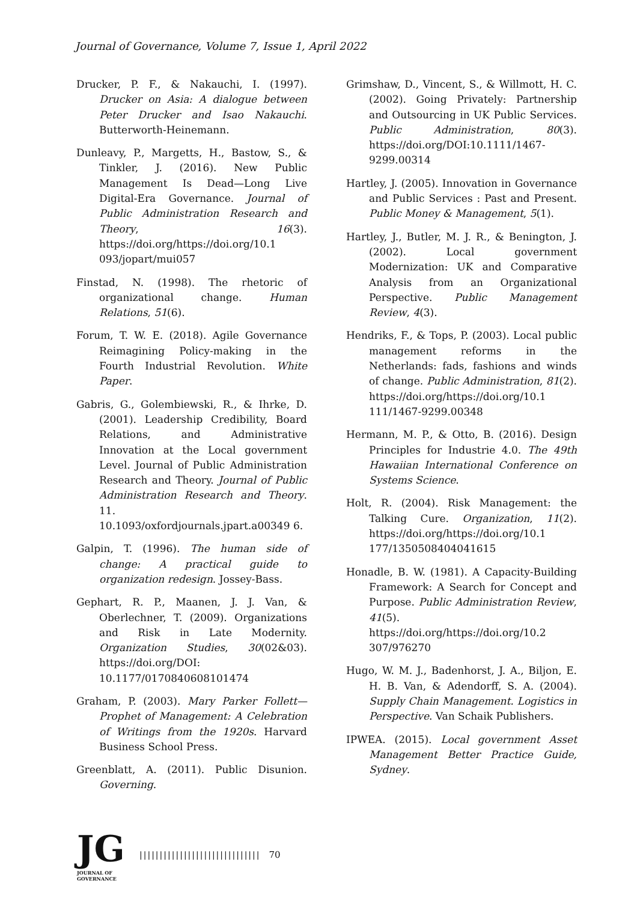Journal of Governance, Volume 7, Issue 1, April 2022
Drucker, P. F., & Nakauchi, I. (1997). Drucker on Asia: A dialogue between Peter Drucker and Isao Nakauchi. Butterworth-Heinemann.
Dunleavy, P., Margetts, H., Bastow, S., & Tinkler, J. (2016). New Public Management Is Dead—Long Live Digital-Era Governance. Journal of Public Administration Research and Theory, 16(3). https://doi.org/https://doi.org/10.1 093/jopart/mui057
Finstad, N. (1998). The rhetoric of organizational change. Human Relations, 51(6).
Forum, T. W. E. (2018). Agile Governance Reimagining Policy-making in the Fourth Industrial Revolution. White Paper.
Gabris, G., Golembiewski, R., & Ihrke, D. (2001). Leadership Credibility, Board Relations, and Administrative Innovation at the Local government Level. Journal of Public Administration Research and Theory. Journal of Public Administration Research and Theory. 11. 10.1093/oxfordjournals.jpart.a00349 6.
Galpin, T. (1996). The human side of change: A practical guide to organization redesign. Jossey-Bass.
Gephart, R. P., Maanen, J. J. Van, & Oberlechner, T. (2009). Organizations and Risk in Late Modernity. Organization Studies, 30(02&03). https://doi.org/DOI: 10.1177/0170840608101474
Graham, P. (2003). Mary Parker Follett—Prophet of Management: A Celebration of Writings from the 1920s. Harvard Business School Press.
Greenblatt, A. (2011). Public Disunion. Governing.
Grimshaw, D., Vincent, S., & Willmott, H. C. (2002). Going Privately: Partnership and Outsourcing in UK Public Services. Public Administration, 80(3). https://doi.org/DOI:10.1111/1467-9299.00314
Hartley, J. (2005). Innovation in Governance and Public Services : Past and Present. Public Money & Management, 5(1).
Hartley, J., Butler, M. J. R., & Benington, J. (2002). Local government Modernization: UK and Comparative Analysis from an Organizational Perspective. Public Management Review, 4(3).
Hendriks, F., & Tops, P. (2003). Local public management reforms in the Netherlands: fads, fashions and winds of change. Public Administration, 81(2). https://doi.org/https://doi.org/10.1 111/1467-9299.00348
Hermann, M. P., & Otto, B. (2016). Design Principles for Industrie 4.0. The 49th Hawaiian International Conference on Systems Science.
Holt, R. (2004). Risk Management: the Talking Cure. Organization, 11(2). https://doi.org/https://doi.org/10.1 177/1350508404041615
Honadle, B. W. (1981). A Capacity-Building Framework: A Search for Concept and Purpose. Public Administration Review, 41(5). https://doi.org/https://doi.org/10.2 307/976270
Hugo, W. M. J., Badenhorst, J. A., Biljon, E. H. B. Van, & Adendorff, S. A. (2004). Supply Chain Management. Logistics in Perspective. Van Schaik Publishers.
IPWEA. (2015). Local government Asset Management Better Practice Guide, Sydney.
JG
JOURNAL OF GOVERNANCE
|||||||||||||||||||||||||||||| 70